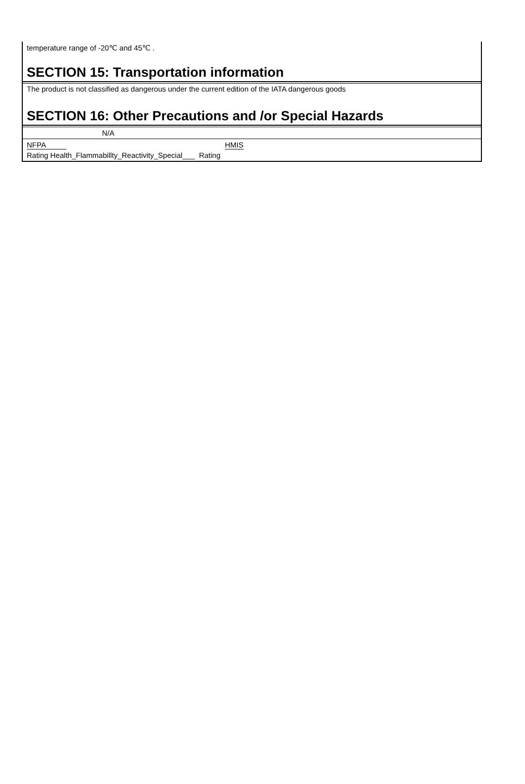temperature range of -20℃ and 45℃ .
SECTION 15: Transportation information
The product is not classified as dangerous under the current edition of the IATA dangerous goods
SECTION 16: Other Precautions and /or Special Hazards
N/A
NFPA HMIS
Rating Health_Flammabillty_Reactivity_Special___ Rating